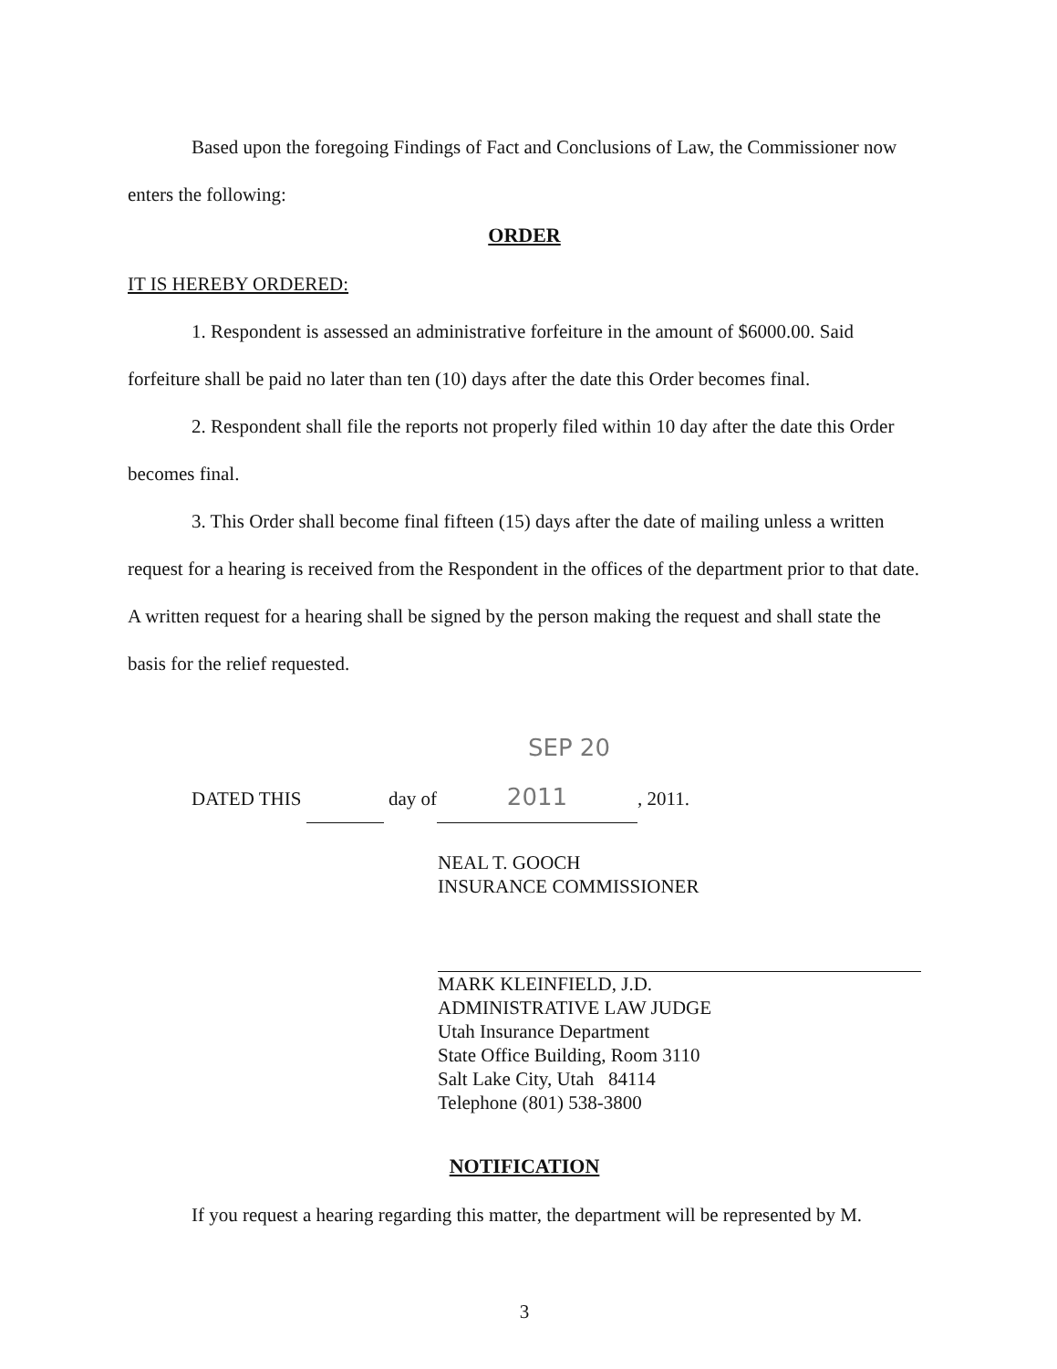Based upon the foregoing Findings of Fact and Conclusions of Law, the Commissioner now enters the following:
ORDER
IT IS HEREBY ORDERED:
1. Respondent is assessed an administrative forfeiture in the amount of $6000.00. Said forfeiture shall be paid no later than ten (10) days after the date this Order becomes final.
2. Respondent shall file the reports not properly filed within 10 day after the date this Order becomes final.
3. This Order shall become final fifteen (15) days after the date of mailing unless a written request for a hearing is received from the Respondent in the offices of the department prior to that date. A written request for a hearing shall be signed by the person making the request and shall state the basis for the relief requested.
DATED THIS day of SEP 20 2011, 2011.
NEAL T. GOOCH
INSURANCE COMMISSIONER
MARK KLEINFIELD, J.D.
ADMINISTRATIVE LAW JUDGE
Utah Insurance Department
State Office Building, Room 3110
Salt Lake City, Utah 84114
Telephone (801) 538-3800
NOTIFICATION
If you request a hearing regarding this matter, the department will be represented by M.
3